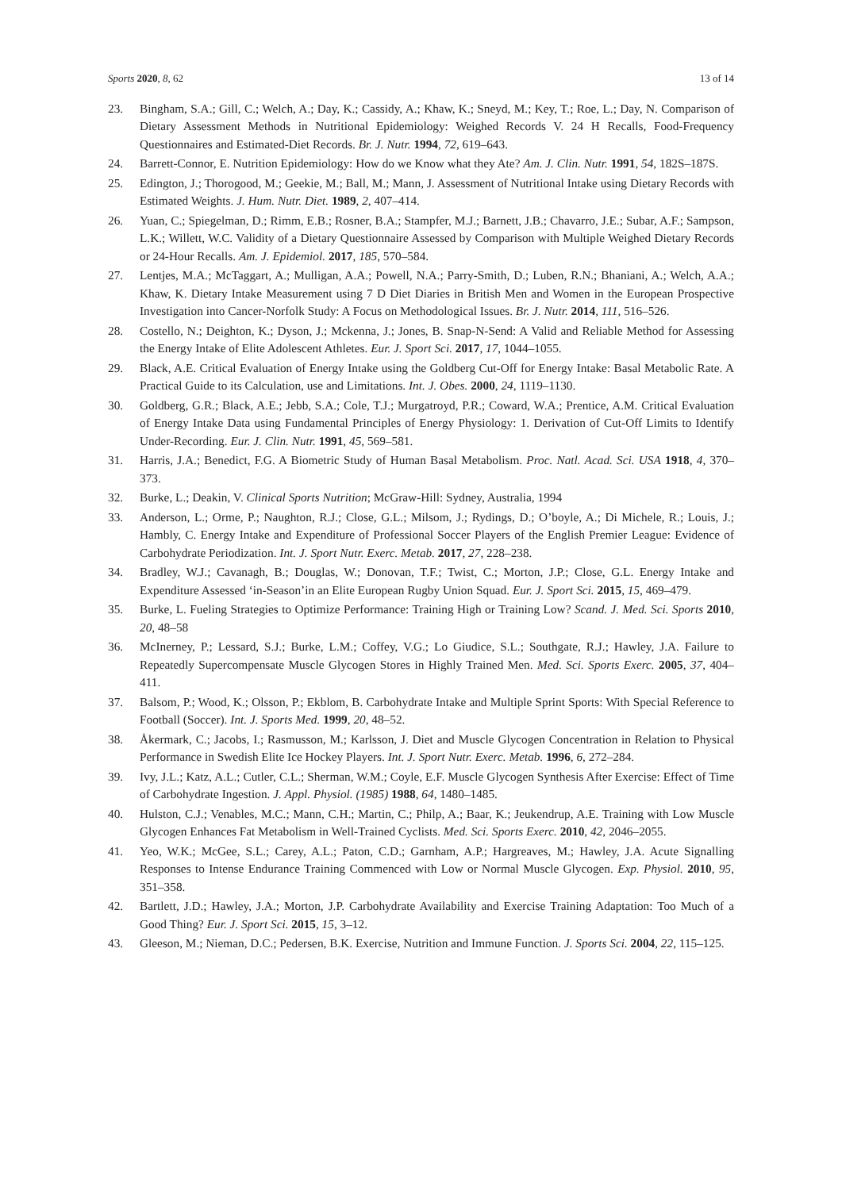Sports 2020, 8, 62 13 of 14
23. Bingham, S.A.; Gill, C.; Welch, A.; Day, K.; Cassidy, A.; Khaw, K.; Sneyd, M.; Key, T.; Roe, L.; Day, N. Comparison of Dietary Assessment Methods in Nutritional Epidemiology: Weighed Records V. 24 H Recalls, Food-Frequency Questionnaires and Estimated-Diet Records. Br. J. Nutr. 1994, 72, 619–643.
24. Barrett-Connor, E. Nutrition Epidemiology: How do we Know what they Ate? Am. J. Clin. Nutr. 1991, 54, 182S–187S.
25. Edington, J.; Thorogood, M.; Geekie, M.; Ball, M.; Mann, J. Assessment of Nutritional Intake using Dietary Records with Estimated Weights. J. Hum. Nutr. Diet. 1989, 2, 407–414.
26. Yuan, C.; Spiegelman, D.; Rimm, E.B.; Rosner, B.A.; Stampfer, M.J.; Barnett, J.B.; Chavarro, J.E.; Subar, A.F.; Sampson, L.K.; Willett, W.C. Validity of a Dietary Questionnaire Assessed by Comparison with Multiple Weighed Dietary Records or 24-Hour Recalls. Am. J. Epidemiol. 2017, 185, 570–584.
27. Lentjes, M.A.; McTaggart, A.; Mulligan, A.A.; Powell, N.A.; Parry-Smith, D.; Luben, R.N.; Bhaniani, A.; Welch, A.A.; Khaw, K. Dietary Intake Measurement using 7 D Diet Diaries in British Men and Women in the European Prospective Investigation into Cancer-Norfolk Study: A Focus on Methodological Issues. Br. J. Nutr. 2014, 111, 516–526.
28. Costello, N.; Deighton, K.; Dyson, J.; Mckenna, J.; Jones, B. Snap-N-Send: A Valid and Reliable Method for Assessing the Energy Intake of Elite Adolescent Athletes. Eur. J. Sport Sci. 2017, 17, 1044–1055.
29. Black, A.E. Critical Evaluation of Energy Intake using the Goldberg Cut-Off for Energy Intake: Basal Metabolic Rate. A Practical Guide to its Calculation, use and Limitations. Int. J. Obes. 2000, 24, 1119–1130.
30. Goldberg, G.R.; Black, A.E.; Jebb, S.A.; Cole, T.J.; Murgatroyd, P.R.; Coward, W.A.; Prentice, A.M. Critical Evaluation of Energy Intake Data using Fundamental Principles of Energy Physiology: 1. Derivation of Cut-Off Limits to Identify Under-Recording. Eur. J. Clin. Nutr. 1991, 45, 569–581.
31. Harris, J.A.; Benedict, F.G. A Biometric Study of Human Basal Metabolism. Proc. Natl. Acad. Sci. USA 1918, 4, 370–373.
32. Burke, L.; Deakin, V. Clinical Sports Nutrition; McGraw-Hill: Sydney, Australia, 1994
33. Anderson, L.; Orme, P.; Naughton, R.J.; Close, G.L.; Milsom, J.; Rydings, D.; O’boyle, A.; Di Michele, R.; Louis, J.; Hambly, C. Energy Intake and Expenditure of Professional Soccer Players of the English Premier League: Evidence of Carbohydrate Periodization. Int. J. Sport Nutr. Exerc. Metab. 2017, 27, 228–238.
34. Bradley, W.J.; Cavanagh, B.; Douglas, W.; Donovan, T.F.; Twist, C.; Morton, J.P.; Close, G.L. Energy Intake and Expenditure Assessed ‘in-Season’in an Elite European Rugby Union Squad. Eur. J. Sport Sci. 2015, 15, 469–479.
35. Burke, L. Fueling Strategies to Optimize Performance: Training High or Training Low? Scand. J. Med. Sci. Sports 2010, 20, 48–58
36. McInerney, P.; Lessard, S.J.; Burke, L.M.; Coffey, V.G.; Lo Giudice, S.L.; Southgate, R.J.; Hawley, J.A. Failure to Repeatedly Supercompensate Muscle Glycogen Stores in Highly Trained Men. Med. Sci. Sports Exerc. 2005, 37, 404–411.
37. Balsom, P.; Wood, K.; Olsson, P.; Ekblom, B. Carbohydrate Intake and Multiple Sprint Sports: With Special Reference to Football (Soccer). Int. J. Sports Med. 1999, 20, 48–52.
38. Åkermark, C.; Jacobs, I.; Rasmusson, M.; Karlsson, J. Diet and Muscle Glycogen Concentration in Relation to Physical Performance in Swedish Elite Ice Hockey Players. Int. J. Sport Nutr. Exerc. Metab. 1996, 6, 272–284.
39. Ivy, J.L.; Katz, A.L.; Cutler, C.L.; Sherman, W.M.; Coyle, E.F. Muscle Glycogen Synthesis After Exercise: Effect of Time of Carbohydrate Ingestion. J. Appl. Physiol. (1985) 1988, 64, 1480–1485.
40. Hulston, C.J.; Venables, M.C.; Mann, C.H.; Martin, C.; Philp, A.; Baar, K.; Jeukendrup, A.E. Training with Low Muscle Glycogen Enhances Fat Metabolism in Well-Trained Cyclists. Med. Sci. Sports Exerc. 2010, 42, 2046–2055.
41. Yeo, W.K.; McGee, S.L.; Carey, A.L.; Paton, C.D.; Garnham, A.P.; Hargreaves, M.; Hawley, J.A. Acute Signalling Responses to Intense Endurance Training Commenced with Low or Normal Muscle Glycogen. Exp. Physiol. 2010, 95, 351–358.
42. Bartlett, J.D.; Hawley, J.A.; Morton, J.P. Carbohydrate Availability and Exercise Training Adaptation: Too Much of a Good Thing? Eur. J. Sport Sci. 2015, 15, 3–12.
43. Gleeson, M.; Nieman, D.C.; Pedersen, B.K. Exercise, Nutrition and Immune Function. J. Sports Sci. 2004, 22, 115–125.